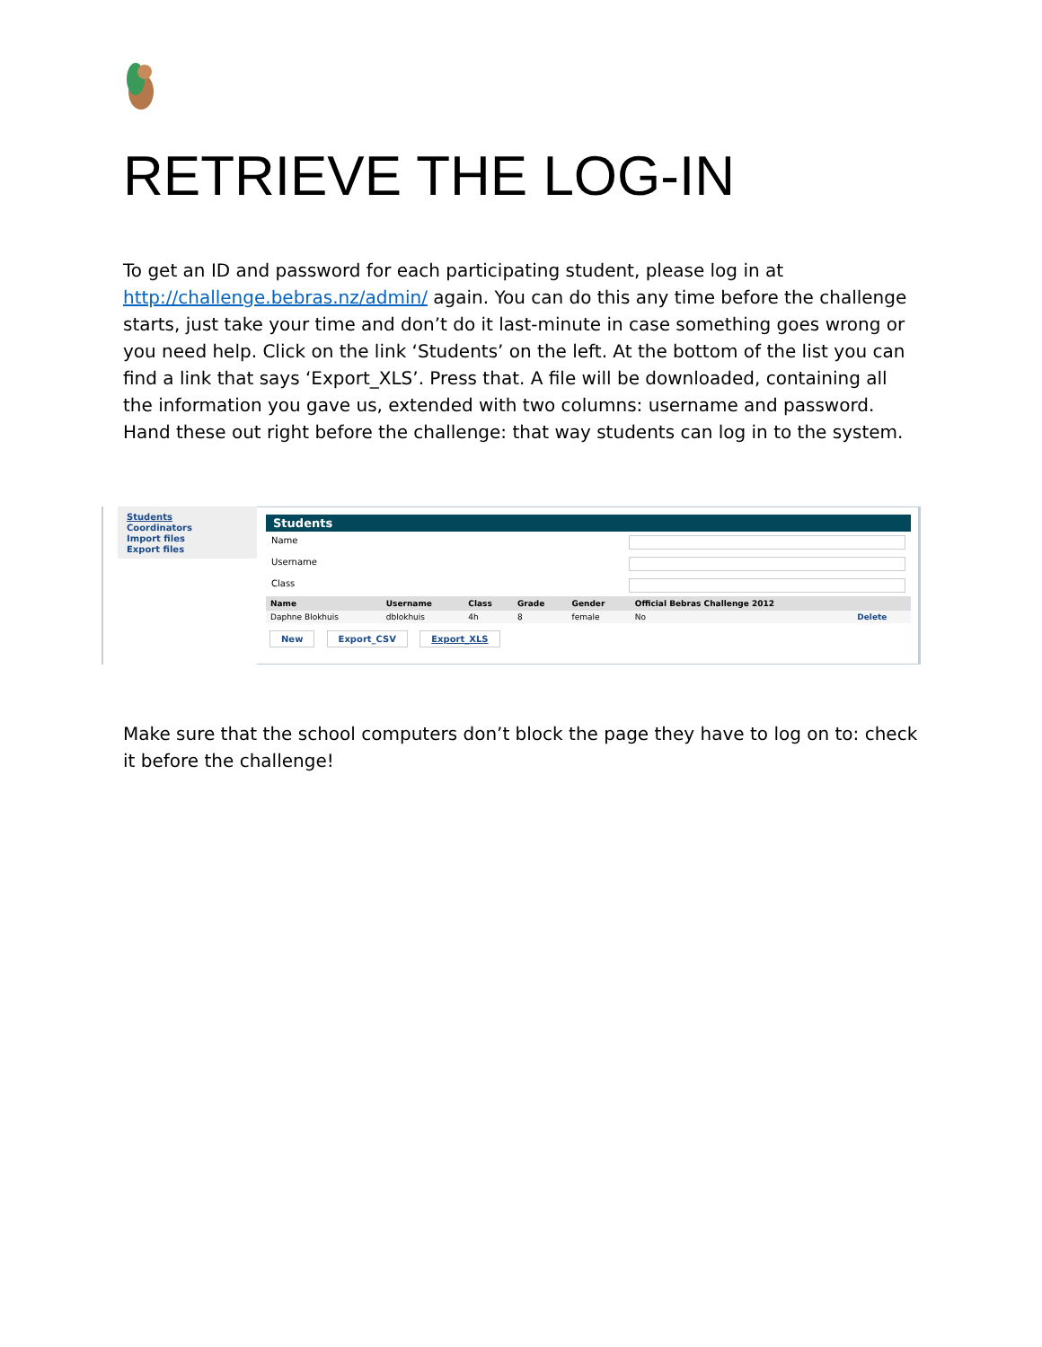RETRIEVE THE LOG-IN
To get an ID and password for each participating student, please log in at http://challenge.bebras.nz/admin/ again. You can do this any time before the challenge starts, just take your time and don’t do it last-minute in case something goes wrong or you need help. Click on the link ‘Students’ on the left. At the bottom of the list you can find a link that says ‘Export_XLS’. Press that. A file will be downloaded, containing all the information you gave us, extended with two columns: username and password. Hand these out right before the challenge: that way students can log in to the system.
Students
Coordinators
Import files
Export files
Students
Name
Username
Class
| Name | Username | Class | Grade | Gender | Official Bebras Challenge 2012 | |
| --- | --- | --- | --- | --- | --- | --- |
| Daphne Blokhuis | dblokhuis | 4h | 8 | female | No | Delete |
New Export_CSV Export_XLS
Make sure that the school computers don’t block the page they have to log on to: check it before the challenge!